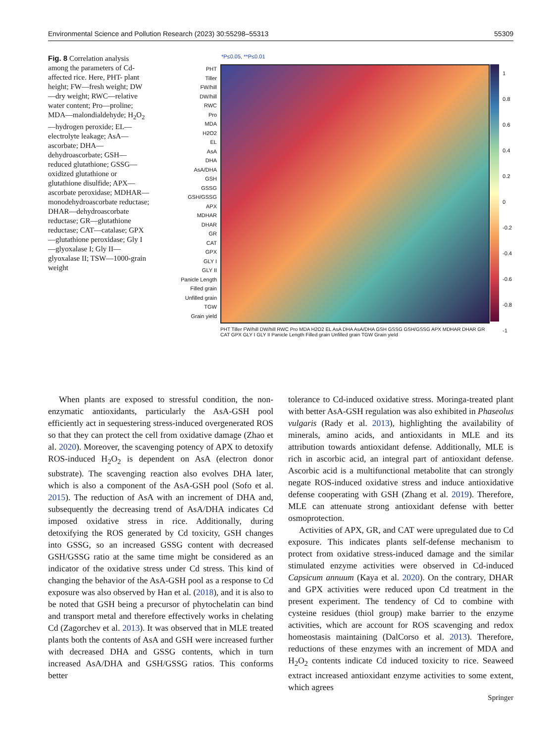Environmental Science and Pollution Research (2023) 30:55298–55313 55309
Fig. 8 Correlation analysis among the parameters of Cd-affected rice. Here, PHT- plant height; FW—fresh weight; DW—dry weight; RWC—relative water content; Pro—proline; MDA—malondialdehyde; H<sub>2</sub>O<sub>2</sub>—hydrogen peroxide; EL—electrolyte leakage; AsA—ascorbate; DHA—dehydroascorbate; GSH—reduced glutathione; GSSG—oxidized glutathione or glutathione disulfide; APX—ascorbate peroxidase; MDHAR—monodehydroascorbate reductase; DHAR—dehydroascorbate reductase; GR—glutathione reductase; CAT—catalase; GPX—glutathione peroxidase; Gly I—glyoxalase I; Gly II—glyoxalase II; TSW—1000-grain weight
*P≤0.05, **P≤0.01
PHT
Tiller
FW/hill
DW/hill
RWC
Pro
MDA
H2O2
EL
AsA
DHA
AsA/DHA
GSH
GSSG
GSH/GSSG
APX
MDHAR
DHAR
GR
CAT
GPX
GLY I
GLY II
Panicle Length
Filled grain
Unfilled grain
TGW
Grain yield
1
0.8
0.6
0.4
0.2
0
-0.2
-0.4
-0.6
-0.8
-1
PHT Tiller FW/hill DW/hill RWC Pro MDA H2O2 EL AsA DHA AsA/DHA GSH GSSG GSH/GSSG APX MDHAR DHAR GR CAT GPX GLY I GLY II Panicle Length Filled grain Unfilled grain TGW Grain yield
When plants are exposed to stressful condition, the non-enzymatic antioxidants, particularly the AsA-GSH pool efficiently act in sequestering stress-induced overgenerated ROS so that they can protect the cell from oxidative damage (Zhao et al. 2020). Moreover, the scavenging potency of APX to detoxify ROS-induced H<sub>2</sub>O<sub>2</sub> is dependent on AsA (electron donor substrate). The scavenging reaction also evolves DHA later, which is also a component of the AsA-GSH pool (Sofo et al. 2015). The reduction of AsA with an increment of DHA and, subsequently the decreasing trend of AsA/DHA indicates Cd imposed oxidative stress in rice. Additionally, during detoxifying the ROS generated by Cd toxicity, GSH changes into GSSG, so an increased GSSG content with decreased GSH/GSSG ratio at the same time might be considered as an indicator of the oxidative stress under Cd stress. This kind of changing the behavior of the AsA-GSH pool as a response to Cd exposure was also observed by Han et al. (2018), and it is also to be noted that GSH being a precursor of phytochelatin can bind and transport metal and therefore effectively works in chelating Cd (Zagorchev et al. 2013). It was observed that in MLE treated plants both the contents of AsA and GSH were increased further with decreased DHA and GSSG contents, which in turn increased AsA/DHA and GSH/GSSG ratios. This conforms better
tolerance to Cd-induced oxidative stress. Moringa-treated plant with better AsA-GSH regulation was also exhibited in Phaseolus vulgaris (Rady et al. 2013), highlighting the availability of minerals, amino acids, and antioxidants in MLE and its attribution towards antioxidant defense. Additionally, MLE is rich in ascorbic acid, an integral part of antioxidant defense. Ascorbic acid is a multifunctional metabolite that can strongly negate ROS-induced oxidative stress and induce antioxidative defense cooperating with GSH (Zhang et al. 2019). Therefore, MLE can attenuate strong antioxidant defense with better osmoprotection.
Activities of APX, GR, and CAT were upregulated due to Cd exposure. This indicates plants self-defense mechanism to protect from oxidative stress-induced damage and the similar stimulated enzyme activities were observed in Cd-induced Capsicum annuum (Kaya et al. 2020). On the contrary, DHAR and GPX activities were reduced upon Cd treatment in the present experiment. The tendency of Cd to combine with cysteine residues (thiol group) make barrier to the enzyme activities, which are account for ROS scavenging and redox homeostasis maintaining (DalCorso et al. 2013). Therefore, reductions of these enzymes with an increment of MDA and H<sub>2</sub>O<sub>2</sub> contents indicate Cd induced toxicity to rice. Seaweed extract increased antioxidant enzyme activities to some extent, which agrees
Springer